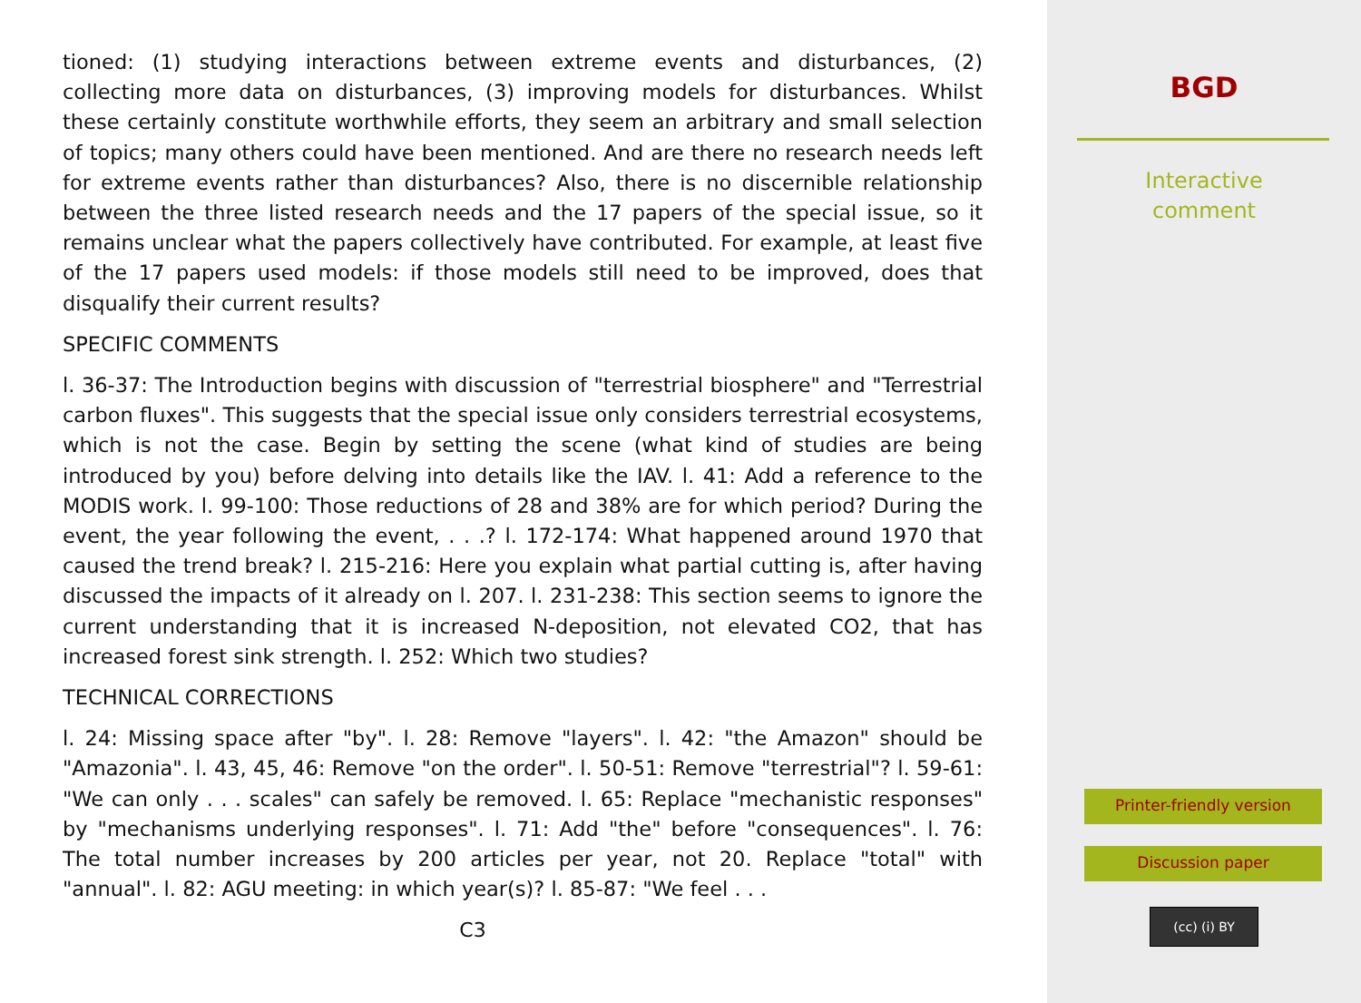tioned: (1) studying interactions between extreme events and disturbances, (2) collecting more data on disturbances, (3) improving models for disturbances. Whilst these certainly constitute worthwhile efforts, they seem an arbitrary and small selection of topics; many others could have been mentioned. And are there no research needs left for extreme events rather than disturbances? Also, there is no discernible relationship between the three listed research needs and the 17 papers of the special issue, so it remains unclear what the papers collectively have contributed. For example, at least five of the 17 papers used models: if those models still need to be improved, does that disqualify their current results?
SPECIFIC COMMENTS
l. 36-37: The Introduction begins with discussion of "terrestrial biosphere" and "Terrestrial carbon fluxes". This suggests that the special issue only considers terrestrial ecosystems, which is not the case. Begin by setting the scene (what kind of studies are being introduced by you) before delving into details like the IAV. l. 41: Add a reference to the MODIS work. l. 99-100: Those reductions of 28 and 38% are for which period? During the event, the year following the event, . . .? l. 172-174: What happened around 1970 that caused the trend break? l. 215-216: Here you explain what partial cutting is, after having discussed the impacts of it already on l. 207. l. 231-238: This section seems to ignore the current understanding that it is increased N-deposition, not elevated CO2, that has increased forest sink strength. l. 252: Which two studies?
TECHNICAL CORRECTIONS
l. 24: Missing space after "by". l. 28: Remove "layers". l. 42: "the Amazon" should be "Amazonia". l. 43, 45, 46: Remove "on the order". l. 50-51: Remove "terrestrial"? l. 59-61: "We can only . . . scales" can safely be removed. l. 65: Replace "mechanistic responses" by "mechanisms underlying responses". l. 71: Add "the" before "consequences". l. 76: The total number increases by 200 articles per year, not 20. Replace "total" with "annual". l. 82: AGU meeting: in which year(s)? l. 85-87: "We feel . . .
C3
BGD
Interactive
comment
Printer-friendly version
Discussion paper
(cc) (i) BY